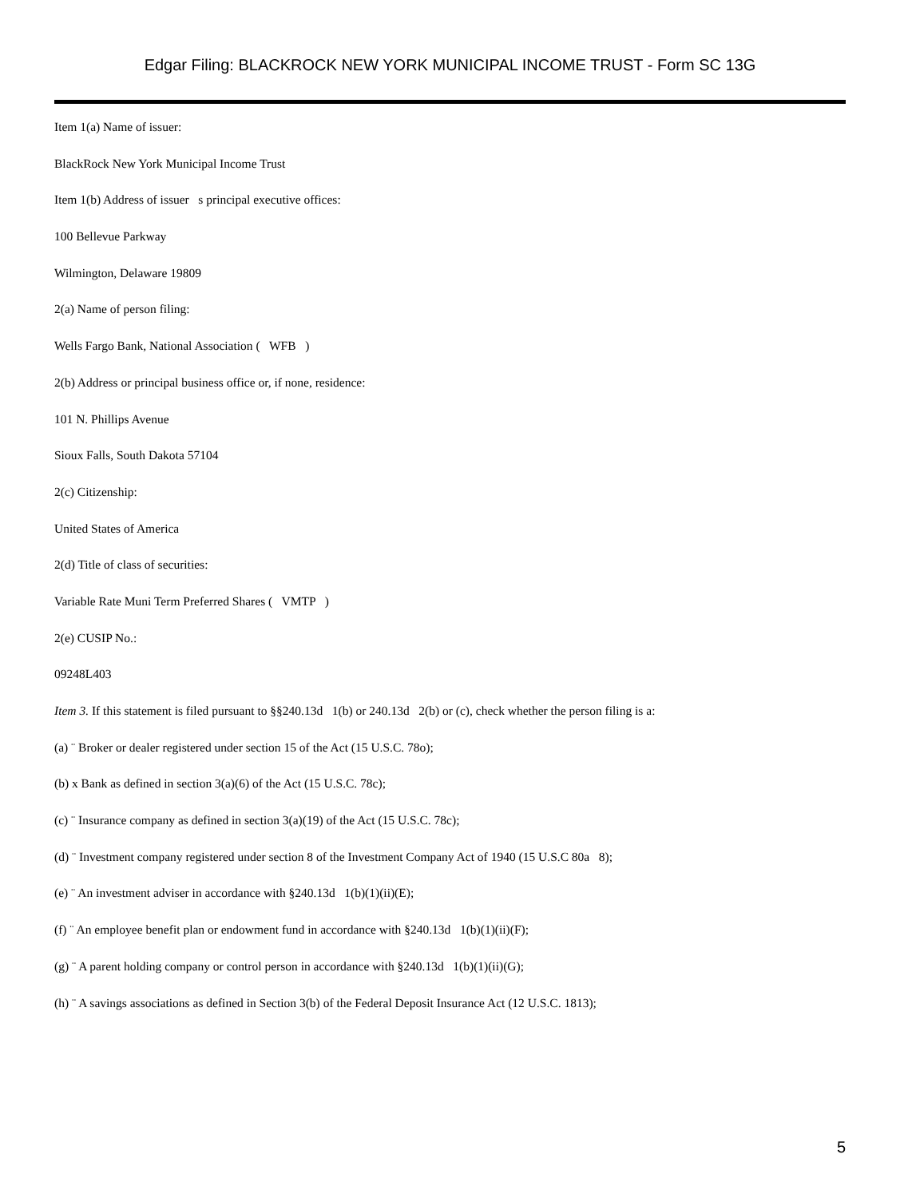Edgar Filing: BLACKROCK NEW YORK MUNICIPAL INCOME TRUST - Form SC 13G
Item 1(a) Name of issuer:
BlackRock New York Municipal Income Trust
Item 1(b) Address of issuer s principal executive offices:
100 Bellevue Parkway
Wilmington, Delaware 19809
2(a) Name of person filing:
Wells Fargo Bank, National Association ( WFB )
2(b) Address or principal business office or, if none, residence:
101 N. Phillips Avenue
Sioux Falls, South Dakota 57104
2(c) Citizenship:
United States of America
2(d) Title of class of securities:
Variable Rate Muni Term Preferred Shares ( VMTP )
2(e) CUSIP No.:
09248L403
Item 3. If this statement is filed pursuant to §§240.13d 1(b) or 240.13d 2(b) or (c), check whether the person filing is a:
(a) ¨ Broker or dealer registered under section 15 of the Act (15 U.S.C. 78o);
(b) x Bank as defined in section 3(a)(6) of the Act (15 U.S.C. 78c);
(c) ¨ Insurance company as defined in section 3(a)(19) of the Act (15 U.S.C. 78c);
(d) ¨ Investment company registered under section 8 of the Investment Company Act of 1940 (15 U.S.C 80a 8);
(e) ¨ An investment adviser in accordance with §240.13d 1(b)(1)(ii)(E);
(f) ¨ An employee benefit plan or endowment fund in accordance with §240.13d 1(b)(1)(ii)(F);
(g) ¨ A parent holding company or control person in accordance with §240.13d 1(b)(1)(ii)(G);
(h) ¨ A savings associations as defined in Section 3(b) of the Federal Deposit Insurance Act (12 U.S.C. 1813);
5